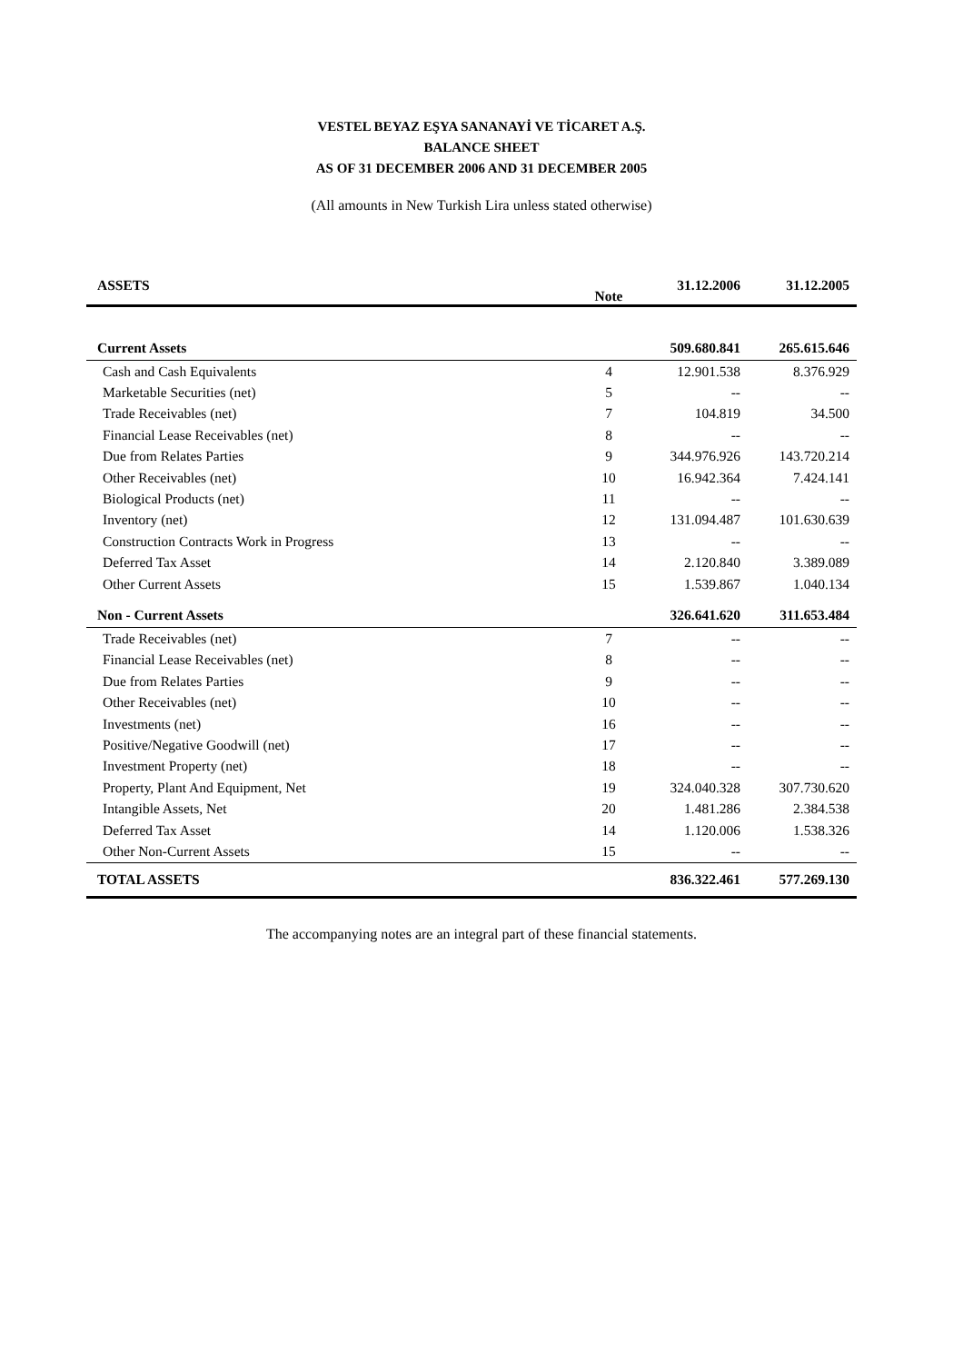VESTEL BEYAZ EŞYA SANANAYİ VE TİCARET A.Ş.
BALANCE SHEET
AS OF 31 DECEMBER 2006 AND 31 DECEMBER 2005
(All amounts in New Turkish Lira unless stated otherwise)
| ASSETS | Note | 31.12.2006 | 31.12.2005 |
| --- | --- | --- | --- |
| Current Assets | | 509.680.841 | 265.615.646 |
| Cash and Cash Equivalents | 4 | 12.901.538 | 8.376.929 |
| Marketable Securities (net) | 5 | -- | -- |
| Trade Receivables (net) | 7 | 104.819 | 34.500 |
| Financial Lease Receivables (net) | 8 | -- | -- |
| Due from Relates Parties | 9 | 344.976.926 | 143.720.214 |
| Other Receivables (net) | 10 | 16.942.364 | 7.424.141 |
| Biological Products (net) | 11 | -- | -- |
| Inventory (net) | 12 | 131.094.487 | 101.630.639 |
| Construction Contracts Work in Progress | 13 | -- | -- |
| Deferred Tax Asset | 14 | 2.120.840 | 3.389.089 |
| Other Current Assets | 15 | 1.539.867 | 1.040.134 |
| Non - Current Assets | | 326.641.620 | 311.653.484 |
| Trade Receivables (net) | 7 | -- | -- |
| Financial Lease Receivables (net) | 8 | -- | -- |
| Due from Relates Parties | 9 | -- | -- |
| Other Receivables (net) | 10 | -- | -- |
| Investments (net) | 16 | -- | -- |
| Positive/Negative Goodwill (net) | 17 | -- | -- |
| Investment Property (net) | 18 | -- | -- |
| Property, Plant And Equipment, Net | 19 | 324.040.328 | 307.730.620 |
| Intangible Assets, Net | 20 | 1.481.286 | 2.384.538 |
| Deferred Tax Asset | 14 | 1.120.006 | 1.538.326 |
| Other Non-Current Assets | 15 | -- | -- |
| TOTAL ASSETS | | 836.322.461 | 577.269.130 |
The accompanying notes are an integral part of these financial statements.